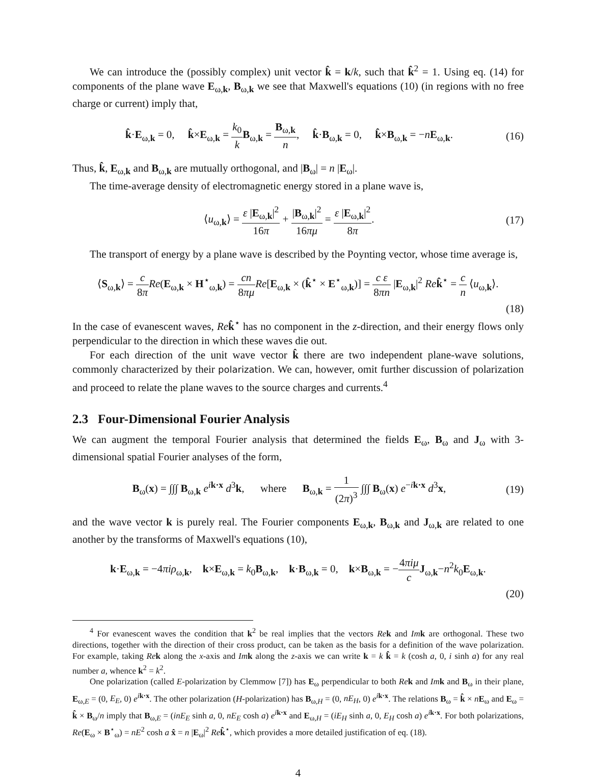We can introduce the (possibly complex) unit vector k̂ = k/k, such that k̂<sup>2</sup> = 1. Using eq. (14) for components of the plane wave E<sub>ω,k</sub>, B<sub>ω,k</sub> we see that Maxwell's equations (10) (in regions with no free charge or current) imply that,
k̂·E<sub>ω,k</sub> = 0, k̂×E<sub>ω,k</sub> = k<sub>0</sub> k B<sub>ω,k</sub> = B<sub>ω,k</sub> n, k̂·B<sub>ω,k</sub> = 0, k̂×B<sub>ω,k</sub> = −nE<sub>ω,k</sub>.
(16)
Thus, k̂, E<sub>ω,k</sub> and B<sub>ω,k</sub> are mutually orthogonal, and |B<sub>ω</sub>| = n |E<sub>ω</sub>|.
The time-average density of electromagnetic energy stored in a plane wave is,
⟨u<sub>ω,k</sub>⟩ = ε |E<sub>ω,k</sub>|<sup>2</sup> 16π + |B<sub>ω,k</sub>|<sup>2</sup> 16πμ = ε |E<sub>ω,k</sub>|<sup>2</sup> 8π.
(17)
The transport of energy by a plane wave is described by the Poynting vector, whose time average is,
⟨S<sub>ω,k</sub>⟩ = c 8π Re(E<sub>ω,k</sub> × H<sup>⋆</sup><sub>ω,k</sub>) = cn 8πμ Re[E<sub>ω,k</sub> × (k̂<sup>⋆</sup> × E<sup>⋆</sup><sub>ω,k</sub>)] = c ε 8πn |E<sub>ω,k</sub>|<sup>2</sup> Re k̂<sup>⋆</sup> = c n ⟨u<sub>ω,k</sub>⟩.
(18)
In the case of evanescent waves, Re k̂<sup>⋆</sup> has no component in the z-direction, and their energy flows only perpendicular to the direction in which these waves die out.
For each direction of the unit wave vector k̂ there are two independent plane-wave solutions, commonly characterized by their polarization. We can, however, omit further discussion of polarization and proceed to relate the plane waves to the source charges and currents.<sup>4</sup>
2.3 Four-Dimensional Fourier Analysis
We can augment the temporal Fourier analysis that determined the fields E<sub>ω</sub>, B<sub>ω</sub> and J<sub>ω</sub> with 3-dimensional spatial Fourier analyses of the form,
B<sub>ω</sub>(x) = ∫∫∫ B<sub>ω,k</sub> e<sup>ik·x</sup> d<sup>3</sup>k, where B<sub>ω,k</sub> = 1 (2π)<sup>3</sup> ∫∫∫ B<sub>ω</sub>(x) e<sup>−ik·x</sup> d<sup>3</sup>x,
(19)
and the wave vector k is purely real. The Fourier components E<sub>ω,k</sub>, B<sub>ω,k</sub> and J<sub>ω,k</sub> are related to one another by the transforms of Maxwell's equations (10),
k·E<sub>ω,k</sub> = −4πiρ<sub>ω,k</sub>, k×E<sub>ω,k</sub> = k<sub>0</sub>B<sub>ω,k</sub>, k·B<sub>ω,k</sub> = 0, k×B<sub>ω,k</sub> = −4πiμ c J<sub>ω,k</sub>−n<sup>2</sup>k<sub>0</sub>E<sub>ω,k</sub>.
(20)
<sup>4</sup> For evanescent waves the condition that k<sup>2</sup> be real implies that the vectors Re k and Im k are orthogonal. These two directions, together with the direction of their cross product, can be taken as the basis for a definition of the wave polarization. For example, taking Re k along the x-axis and Im k along the z-axis we can write k = k k̂ = k (cosh a, 0, i sinh a) for any real number a, whence k<sup>2</sup> = k<sup>2</sup>.
One polarization (called E-polarization by Clemmow [7]) has E<sub>ω</sub> perpendicular to both Re k and Im k and B<sub>ω</sub> in their plane, E<sub>ω,E</sub> = (0, E<sub>E</sub>, 0) e<sup>ik·x</sup>. The other polarization (H-polarization) has B<sub>ω,H</sub> = (0, nE<sub>H</sub>, 0) e<sup>ik·x</sup>. The relations B<sub>ω</sub> = k̂ × nE<sub>ω</sub> and E<sub>ω</sub> = k̂ × B<sub>ω</sub>/n imply that B<sub>ω,E</sub> = (inE<sub>E</sub> sinh a, 0, nE<sub>E</sub> cosh a) e<sup>ik·x</sup> and E<sub>ω,H</sub> = (iE<sub>H</sub> sinh a, 0, E<sub>H</sub> cosh a) e<sup>ik·x</sup>. For both polarizations, Re(E<sub>ω</sub> × B<sup>⋆</sup><sub>ω</sub>) = nE<sup>2</sup> cosh a x̂ = n |E<sub>ω</sub>|<sup>2</sup> Re k̂<sup>⋆</sup>, which provides a more detailed justification of eq. (18).
4